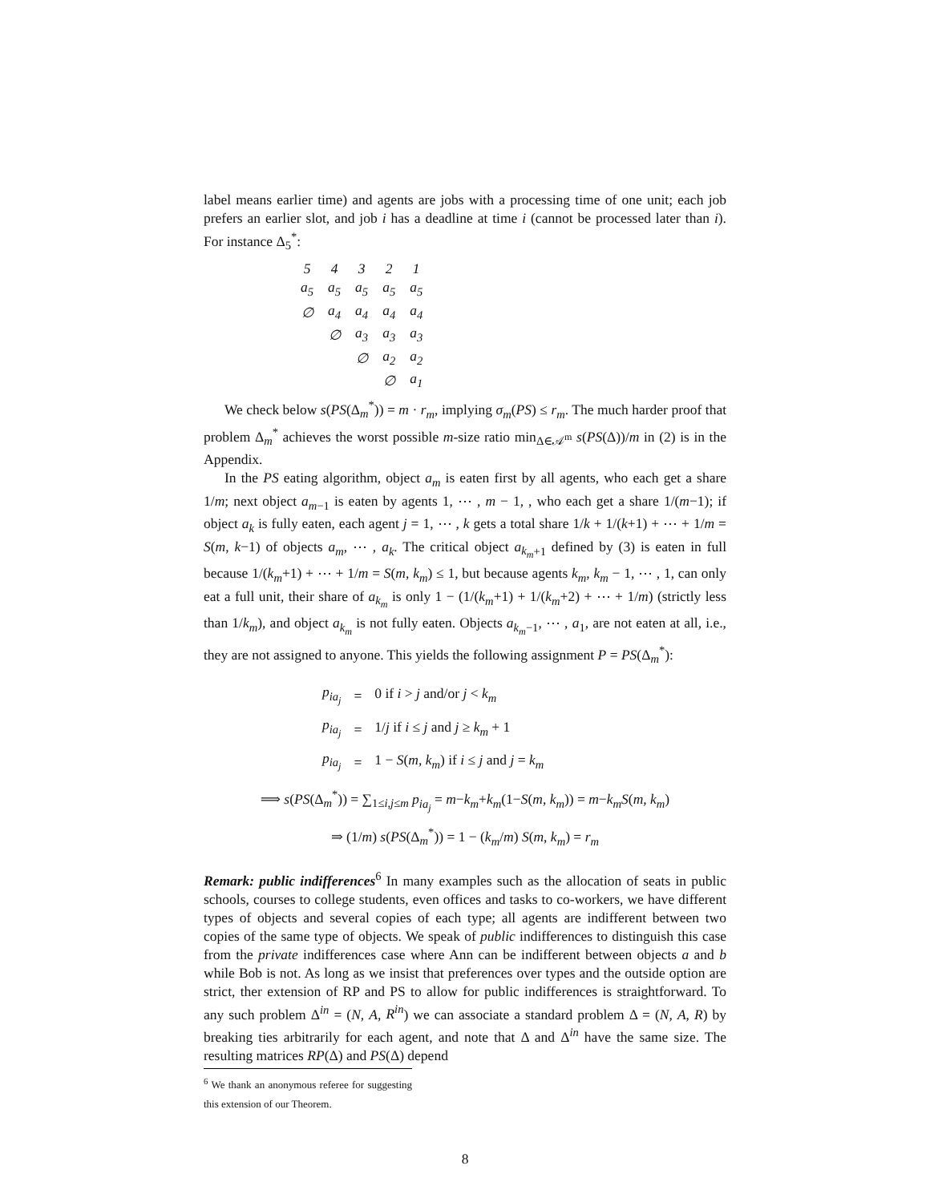label means earlier time) and agents are jobs with a processing time of one unit; each job prefers an earlier slot, and job i has a deadline at time i (cannot be processed later than i). For instance Δ<sub>5</sub><sup>*</sup>:
| 5 | 4 | 3 | 2 | 1 |
| a<sub>5</sub> | a<sub>5</sub> | a<sub>5</sub> | a<sub>5</sub> | a<sub>5</sub> |
| ∅ | a<sub>4</sub> | a<sub>4</sub> | a<sub>4</sub> | a<sub>4</sub> |
| | ∅ | a<sub>3</sub> | a<sub>3</sub> | a<sub>3</sub> |
| | | ∅ | a<sub>2</sub> | a<sub>2</sub> |
| | | | ∅ | a<sub>1</sub> |
We check below s(PS(Δ<sub>m</sub><sup>*</sup>)) = m · r<sub>m</sub>, implying σ<sub>m</sub>(PS) ≤ r<sub>m</sub>. The much harder proof that problem Δ<sub>m</sub><sup>*</sup> achieves the worst possible m-size ratio min<sub>Δ∈𝒜<sup>m</sup></sub> s(PS(Δ))/m in (2) is in the Appendix.
In the PS eating algorithm, object a<sub>m</sub> is eaten first by all agents, who each get a share 1/m; next object a<sub>m−1</sub> is eaten by agents 1, ⋯ , m − 1, , who each get a share 1/(m−1); if object a<sub>k</sub> is fully eaten, each agent j = 1, ⋯ , k gets a total share 1/k + 1/(k+1) + ⋯ + 1/m = S(m, k−1) of objects a<sub>m</sub>, ⋯ , a<sub>k</sub>. The critical object a<sub>k<sub>m</sub>+1</sub> defined by (3) is eaten in full because 1/(k<sub>m</sub>+1) + ⋯ + 1/m = S(m, k<sub>m</sub>) ≤ 1, but because agents k<sub>m</sub>, k<sub>m</sub> − 1, ⋯ , 1, can only eat a full unit, their share of a<sub>k<sub>m</sub></sub> is only 1 − (1/(k<sub>m</sub>+1) + 1/(k<sub>m</sub>+2) + ⋯ + 1/m) (strictly less than 1/k<sub>m</sub>), and object a<sub>k<sub>m</sub></sub> is not fully eaten. Objects a<sub>k<sub>m</sub>−1</sub>, ⋯ , a<sub>1</sub>, are not eaten at all, i.e., they are not assigned to anyone. This yields the following assignment P = PS(Δ<sub>m</sub><sup>*</sup>):
| p<sub>ia<sub>j</sub></sub> | = | 0 if i > j and/or j < k<sub>m</sub> |
| p<sub>ia<sub>j</sub></sub> | = | 1/ j if i ≤ j and j ≥ k<sub>m</sub> + 1 |
| p<sub>ia<sub>j</sub></sub> | = | 1 − S ( m , k<sub>m</sub> ) if i ≤ j and j = k<sub>m</sub> |
⟹ s(PS(Δ<sub>m</sub><sup>*</sup>)) = ∑<sub>1≤i,j≤m</sub> p<sub>ia<sub>j</sub></sub> = m−k<sub>m</sub>+k<sub>m</sub>(1−S(m, k<sub>m</sub>)) = m−k<sub>m</sub> S(m, k<sub>m</sub>)
⇒ (1/m) s(PS(Δ<sub>m</sub><sup>*</sup>)) = 1 − (k<sub>m</sub>/m) S(m, k<sub>m</sub>) = r<sub>m</sub>
Remark: public indifferences<sup>6</sup> In many examples such as the allocation of seats in public schools, courses to college students, even offices and tasks to co-workers, we have different types of objects and several copies of each type; all agents are indifferent between two copies of the same type of objects. We speak of public indifferences to distinguish this case from the private indifferences case where Ann can be indifferent between objects a and b while Bob is not. As long as we insist that preferences over types and the outside option are strict, ther extension of RP and PS to allow for public indifferences is straightforward. To any such problem Δ<sup>in</sup> = (N, A, R<sup>in</sup>) we can associate a standard problem Δ = (N, A, R) by breaking ties arbitrarily for each agent, and note that Δ and Δ<sup>in</sup> have the same size. The resulting matrices RP(Δ) and PS(Δ) depend
<sup>6</sup> We thank an anonymous referee for suggesting this extension of our Theorem.
8